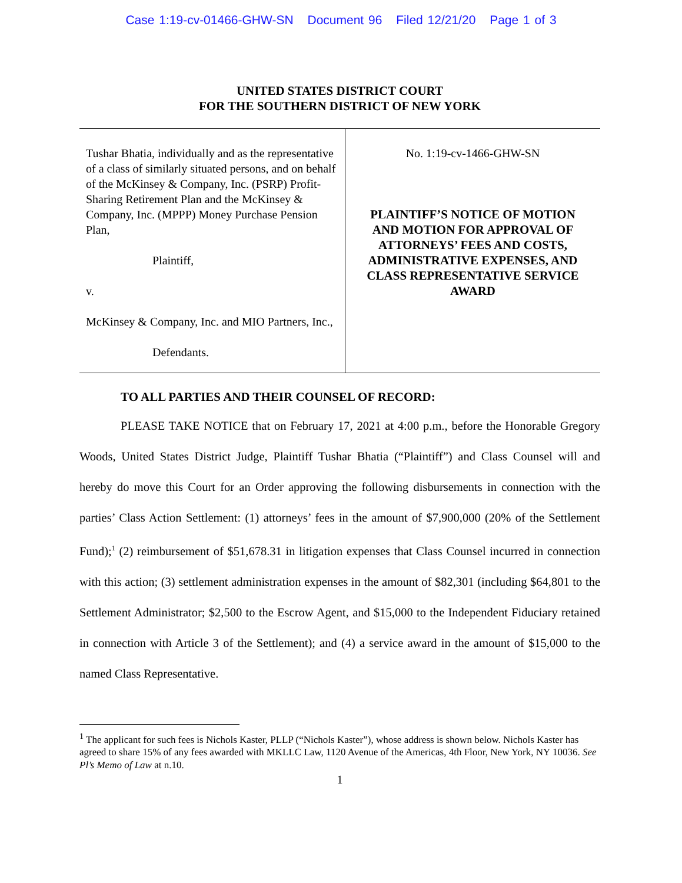Case 1:19-cv-01466-GHW-SN Document 96 Filed 12/21/20 Page 1 of 3
UNITED STATES DISTRICT COURT
FOR THE SOUTHERN DISTRICT OF NEW YORK
Tushar Bhatia, individually and as the representative of a class of similarly situated persons, and on behalf of the McKinsey & Company, Inc. (PSRP) Profit-Sharing Retirement Plan and the McKinsey & Company, Inc. (MPPP) Money Purchase Pension Plan,
Plaintiff,
v.
McKinsey & Company, Inc. and MIO Partners, Inc.,
Defendants.
No. 1:19-cv-1466-GHW-SN
PLAINTIFF’S NOTICE OF MOTION AND MOTION FOR APPROVAL OF ATTORNEYS’ FEES AND COSTS, ADMINISTRATIVE EXPENSES, AND CLASS REPRESENTATIVE SERVICE AWARD
TO ALL PARTIES AND THEIR COUNSEL OF RECORD:
PLEASE TAKE NOTICE that on February 17, 2021 at 4:00 p.m., before the Honorable Gregory Woods, United States District Judge, Plaintiff Tushar Bhatia (“Plaintiff”) and Class Counsel will and hereby do move this Court for an Order approving the following disbursements in connection with the parties’ Class Action Settlement: (1) attorneys’ fees in the amount of $7,900,000 (20% of the Settlement Fund);<sup>1</sup> (2) reimbursement of $51,678.31 in litigation expenses that Class Counsel incurred in connection with this action; (3) settlement administration expenses in the amount of $82,301 (including $64,801 to the Settlement Administrator; $2,500 to the Escrow Agent, and $15,000 to the Independent Fiduciary retained in connection with Article 3 of the Settlement); and (4) a service award in the amount of $15,000 to the named Class Representative.
<sup>1</sup> The applicant for such fees is Nichols Kaster, PLLP (“Nichols Kaster”), whose address is shown below. Nichols Kaster has agreed to share 15% of any fees awarded with MKLLC Law, 1120 Avenue of the Americas, 4th Floor, New York, NY 10036. See Pl’s Memo of Law at n.10.
1